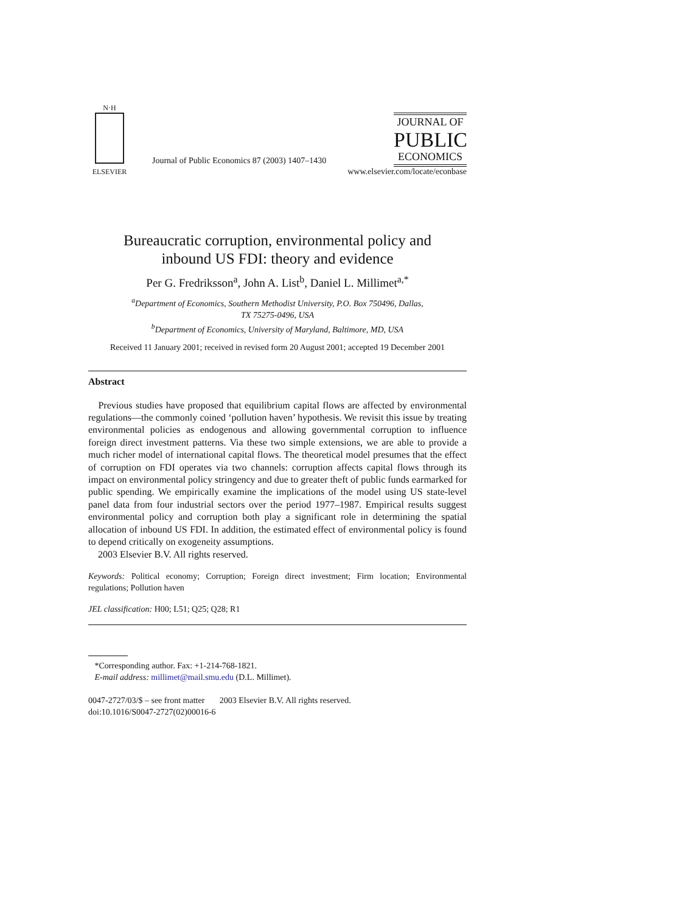N·H
ELSEVIER
Journal of Public Economics 87 (2003) 1407–1430
JOURNAL OF
PUBLIC
ECONOMICS
www.elsevier.com/locate/econbase
Bureaucratic corruption, environmental policy and
inbound US FDI: theory and evidence
Per G. Fredriksson<sup>a</sup>, John A. List<sup>b</sup>, Daniel L. Millimet<sup>a,*</sup>
<sup>a</sup> Department of Economics, Southern Methodist University, P.O. Box 750496, Dallas,
TX 75275-0496, USA
<sup>b</sup> Department of Economics, University of Maryland, Baltimore, MD, USA
Received 11 January 2001; received in revised form 20 August 2001; accepted 19 December 2001
Abstract
Previous studies have proposed that equilibrium capital flows are affected by environmental regulations—the commonly coined ‘pollution haven’ hypothesis. We revisit this issue by treating environmental policies as endogenous and allowing governmental corruption to influence foreign direct investment patterns. Via these two simple extensions, we are able to provide a much richer model of international capital flows. The theoretical model presumes that the effect of corruption on FDI operates via two channels: corruption affects capital flows through its impact on environmental policy stringency and due to greater theft of public funds earmarked for public spending. We empirically examine the implications of the model using US state-level panel data from four industrial sectors over the period 1977–1987. Empirical results suggest environmental policy and corruption both play a significant role in determining the spatial allocation of inbound US FDI. In addition, the estimated effect of environmental policy is found to depend critically on exogeneity assumptions.
2003 Elsevier B.V. All rights reserved.
Keywords: Political economy; Corruption; Foreign direct investment; Firm location; Environmental regulations; Pollution haven
JEL classification: H00; L51; Q25; Q28; R1
*Corresponding author. Fax: +1-214-768-1821.
E-mail address: millimet@mail.smu.edu (D.L. Millimet).
0047-2727/03/$ – see front matter 2003 Elsevier B.V. All rights reserved.
doi:10.1016/S0047-2727(02)00016-6